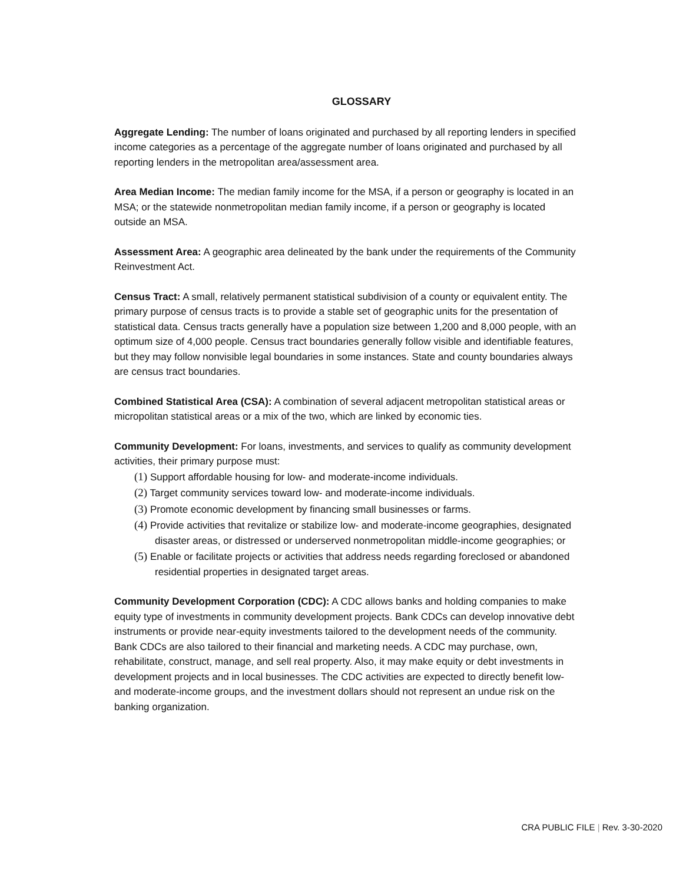GLOSSARY
Aggregate Lending: The number of loans originated and purchased by all reporting lenders in specified income categories as a percentage of the aggregate number of loans originated and purchased by all reporting lenders in the metropolitan area/assessment area.
Area Median Income: The median family income for the MSA, if a person or geography is located in an MSA; or the statewide nonmetropolitan median family income, if a person or geography is located outside an MSA.
Assessment Area: A geographic area delineated by the bank under the requirements of the Community Reinvestment Act.
Census Tract: A small, relatively permanent statistical subdivision of a county or equivalent entity. The primary purpose of census tracts is to provide a stable set of geographic units for the presentation of statistical data. Census tracts generally have a population size between 1,200 and 8,000 people, with an optimum size of 4,000 people. Census tract boundaries generally follow visible and identifiable features, but they may follow nonvisible legal boundaries in some instances. State and county boundaries always are census tract boundaries.
Combined Statistical Area (CSA): A combination of several adjacent metropolitan statistical areas or micropolitan statistical areas or a mix of the two, which are linked by economic ties.
Community Development: For loans, investments, and services to qualify as community development activities, their primary purpose must:
(1) Support affordable housing for low- and moderate-income individuals.
(2) Target community services toward low- and moderate-income individuals.
(3) Promote economic development by financing small businesses or farms.
(4) Provide activities that revitalize or stabilize low- and moderate-income geographies, designated disaster areas, or distressed or underserved nonmetropolitan middle-income geographies; or
(5) Enable or facilitate projects or activities that address needs regarding foreclosed or abandoned residential properties in designated target areas.
Community Development Corporation (CDC): A CDC allows banks and holding companies to make equity type of investments in community development projects. Bank CDCs can develop innovative debt instruments or provide near-equity investments tailored to the development needs of the community. Bank CDCs are also tailored to their financial and marketing needs. A CDC may purchase, own, rehabilitate, construct, manage, and sell real property. Also, it may make equity or debt investments in development projects and in local businesses. The CDC activities are expected to directly benefit low- and moderate-income groups, and the investment dollars should not represent an undue risk on the banking organization.
CRA PUBLIC FILE | Rev. 3-30-2020